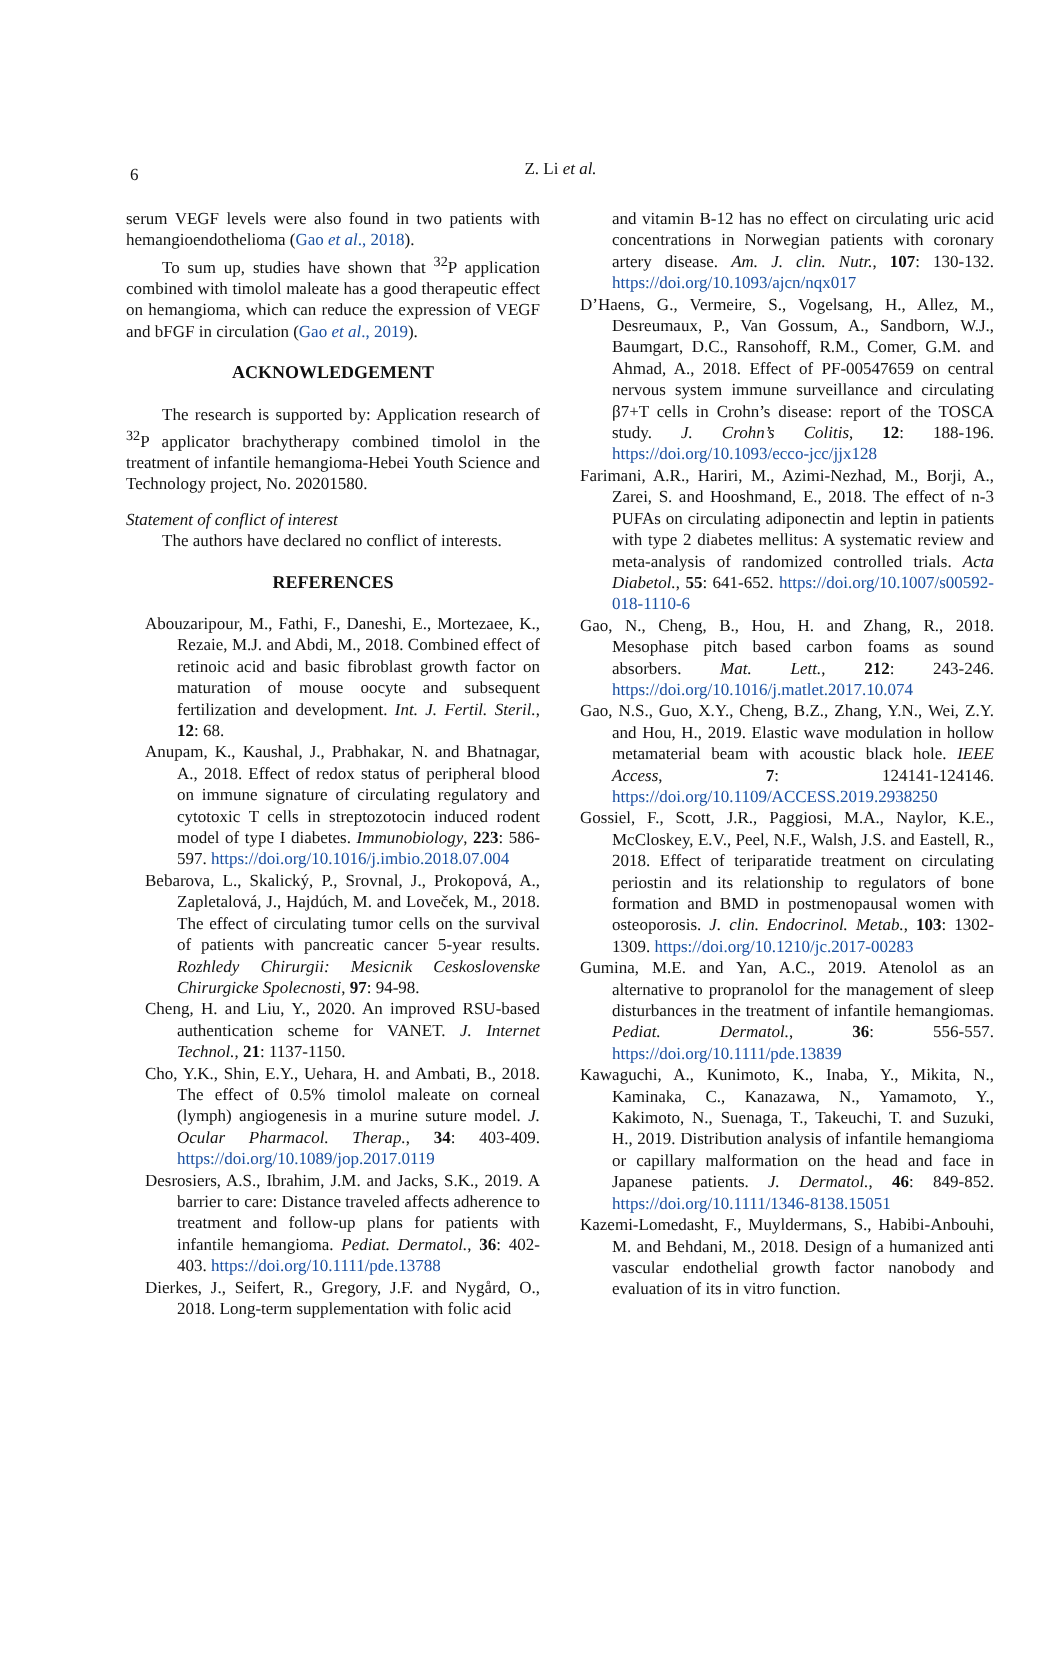6
Z. Li et al.
serum VEGF levels were also found in two patients with hemangioendothelioma (Gao et al., 2018).
To sum up, studies have shown that <sup>32</sup>P application combined with timolol maleate has a good therapeutic effect on hemangioma, which can reduce the expression of VEGF and bFGF in circulation (Gao et al., 2019).
ACKNOWLEDGEMENT
The research is supported by: Application research of <sup>32</sup>P applicator brachytherapy combined timolol in the treatment of infantile hemangioma-Hebei Youth Science and Technology project, No. 20201580.
Statement of conflict of interest
The authors have declared no conflict of interests.
REFERENCES
Abouzaripour, M., Fathi, F., Daneshi, E., Mortezaee, K., Rezaie, M.J. and Abdi, M., 2018. Combined effect of retinoic acid and basic fibroblast growth factor on maturation of mouse oocyte and subsequent fertilization and development. Int. J. Fertil. Steril., 12: 68.
Anupam, K., Kaushal, J., Prabhakar, N. and Bhatnagar, A., 2018. Effect of redox status of peripheral blood on immune signature of circulating regulatory and cytotoxic T cells in streptozotocin induced rodent model of type I diabetes. Immunobiology, 223: 586-597. https://doi.org/10.1016/j.imbio.2018.07.004
Bebarova, L., Skalický, P., Srovnal, J., Prokopová, A., Zapletalová, J., Hajdúch, M. and Loveček, M., 2018. The effect of circulating tumor cells on the survival of patients with pancreatic cancer 5-year results. Rozhledy Chirurgii: Mesicnik Ceskoslovenske Chirurgicke Spolecnosti, 97: 94-98.
Cheng, H. and Liu, Y., 2020. An improved RSU-based authentication scheme for VANET. J. Internet Technol., 21: 1137-1150.
Cho, Y.K., Shin, E.Y., Uehara, H. and Ambati, B., 2018. The effect of 0.5% timolol maleate on corneal (lymph) angiogenesis in a murine suture model. J. Ocular Pharmacol. Therap., 34: 403-409. https://doi.org/10.1089/jop.2017.0119
Desrosiers, A.S., Ibrahim, J.M. and Jacks, S.K., 2019. A barrier to care: Distance traveled affects adherence to treatment and follow-up plans for patients with infantile hemangioma. Pediat. Dermatol., 36: 402-403. https://doi.org/10.1111/pde.13788
Dierkes, J., Seifert, R., Gregory, J.F. and Nygård, O., 2018. Long-term supplementation with folic acid
and vitamin B-12 has no effect on circulating uric acid concentrations in Norwegian patients with coronary artery disease. Am. J. clin. Nutr., 107: 130-132. https://doi.org/10.1093/ajcn/nqx017
D’Haens, G., Vermeire, S., Vogelsang, H., Allez, M., Desreumaux, P., Van Gossum, A., Sandborn, W.J., Baumgart, D.C., Ransohoff, R.M., Comer, G.M. and Ahmad, A., 2018. Effect of PF-00547659 on central nervous system immune surveillance and circulating β7+T cells in Crohn’s disease: report of the TOSCA study. J. Crohn’s Colitis, 12: 188-196. https://doi.org/10.1093/ecco-jcc/jjx128
Farimani, A.R., Hariri, M., Azimi-Nezhad, M., Borji, A., Zarei, S. and Hooshmand, E., 2018. The effect of n-3 PUFAs on circulating adiponectin and leptin in patients with type 2 diabetes mellitus: A systematic review and meta-analysis of randomized controlled trials. Acta Diabetol., 55: 641-652. https://doi.org/10.1007/s00592-018-1110-6
Gao, N., Cheng, B., Hou, H. and Zhang, R., 2018. Mesophase pitch based carbon foams as sound absorbers. Mat. Lett., 212: 243-246. https://doi.org/10.1016/j.matlet.2017.10.074
Gao, N.S., Guo, X.Y., Cheng, B.Z., Zhang, Y.N., Wei, Z.Y. and Hou, H., 2019. Elastic wave modulation in hollow metamaterial beam with acoustic black hole. IEEE Access, 7: 124141-124146. https://doi.org/10.1109/ACCESS.2019.2938250
Gossiel, F., Scott, J.R., Paggiosi, M.A., Naylor, K.E., McCloskey, E.V., Peel, N.F., Walsh, J.S. and Eastell, R., 2018. Effect of teriparatide treatment on circulating periostin and its relationship to regulators of bone formation and BMD in postmenopausal women with osteoporosis. J. clin. Endocrinol. Metab., 103: 1302-1309. https://doi.org/10.1210/jc.2017-00283
Gumina, M.E. and Yan, A.C., 2019. Atenolol as an alternative to propranolol for the management of sleep disturbances in the treatment of infantile hemangiomas. Pediat. Dermatol., 36: 556-557. https://doi.org/10.1111/pde.13839
Kawaguchi, A., Kunimoto, K., Inaba, Y., Mikita, N., Kaminaka, C., Kanazawa, N., Yamamoto, Y., Kakimoto, N., Suenaga, T., Takeuchi, T. and Suzuki, H., 2019. Distribution analysis of infantile hemangioma or capillary malformation on the head and face in Japanese patients. J. Dermatol., 46: 849-852. https://doi.org/10.1111/1346-8138.15051
Kazemi-Lomedasht, F., Muyldermans, S., Habibi-Anbouhi, M. and Behdani, M., 2018. Design of a humanized anti vascular endothelial growth factor nanobody and evaluation of its in vitro function.